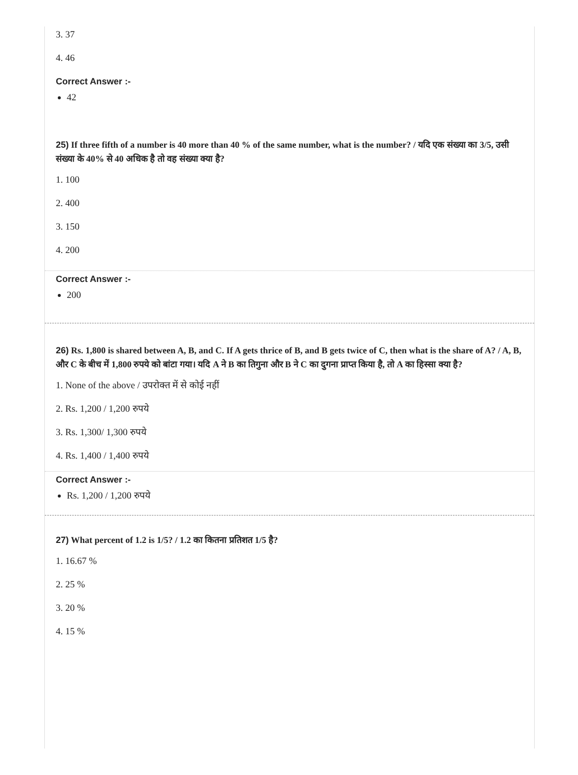3. 37
4. 46
Correct Answer :-
42
25) If three fifth of a number is 40 more than 40 % of the same number, what is the number? / यदि एक संख्या का 3/5, उसी संख्या के 40% से 40 अधिक है तो वह संख्या क्या है?
1. 100
2. 400
3. 150
4. 200
Correct Answer :-
200
26) Rs. 1,800 is shared between A, B, and C. If A gets thrice of B, and B gets twice of C, then what is the share of A? / A, B, और C के बीच में 1,800 रुपये को बांटा गया। यदि A ने B का तिगुना और B ने C का दुगना प्राप्त किया है, तो A का हिस्सा क्या है?
1. None of the above / उपरोक्त में से कोई नहीं
2. Rs. 1,200 / 1,200 रुपये
3. Rs. 1,300/ 1,300 रुपये
4. Rs. 1,400 / 1,400 रुपये
Correct Answer :-
Rs. 1,200 / 1,200 रुपये
27) What percent of 1.2 is 1/5? / 1.2 का कितना प्रतिशत 1/5 है?
1. 16.67 %
2. 25 %
3. 20 %
4. 15 %